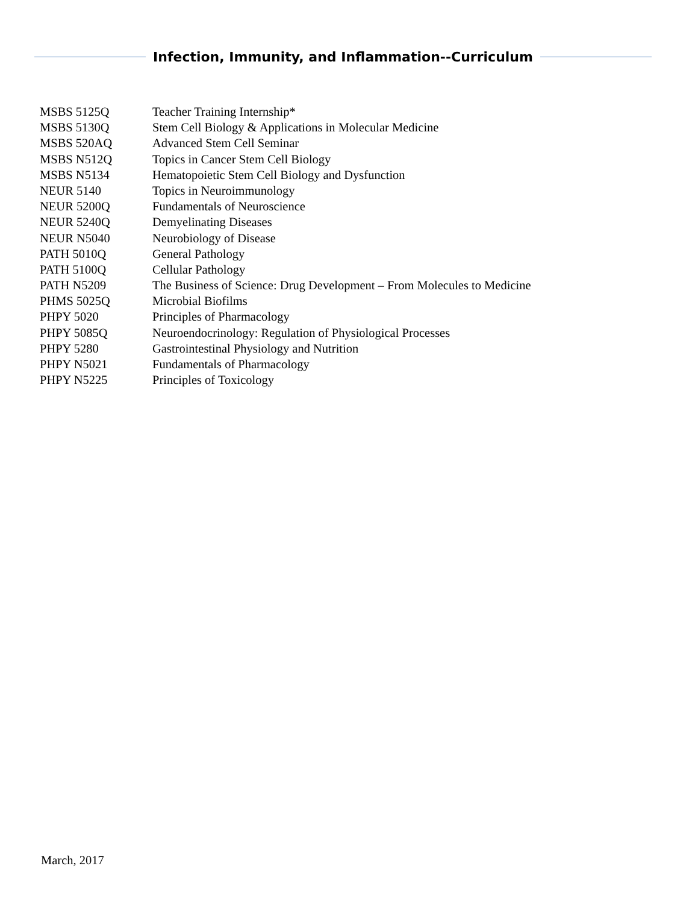Infection, Immunity, and Inflammation--Curriculum
| MSBS 5125Q | Teacher Training Internship* |
| MSBS 5130Q | Stem Cell Biology & Applications in Molecular Medicine |
| MSBS 520AQ | Advanced Stem Cell Seminar |
| MSBS N512Q | Topics in Cancer Stem Cell Biology |
| MSBS N5134 | Hematopoietic Stem Cell Biology and Dysfunction |
| NEUR 5140 | Topics in Neuroimmunology |
| NEUR 5200Q | Fundamentals of Neuroscience |
| NEUR 5240Q | Demyelinating Diseases |
| NEUR N5040 | Neurobiology of Disease |
| PATH 5010Q | General Pathology |
| PATH 5100Q | Cellular Pathology |
| PATH N5209 | The Business of Science: Drug Development – From Molecules to Medicine |
| PHMS 5025Q | Microbial Biofilms |
| PHPY 5020 | Principles of Pharmacology |
| PHPY 5085Q | Neuroendocrinology: Regulation of Physiological Processes |
| PHPY 5280 | Gastrointestinal Physiology and Nutrition |
| PHPY N5021 | Fundamentals of Pharmacology |
| PHPY N5225 | Principles of Toxicology |
March, 2017